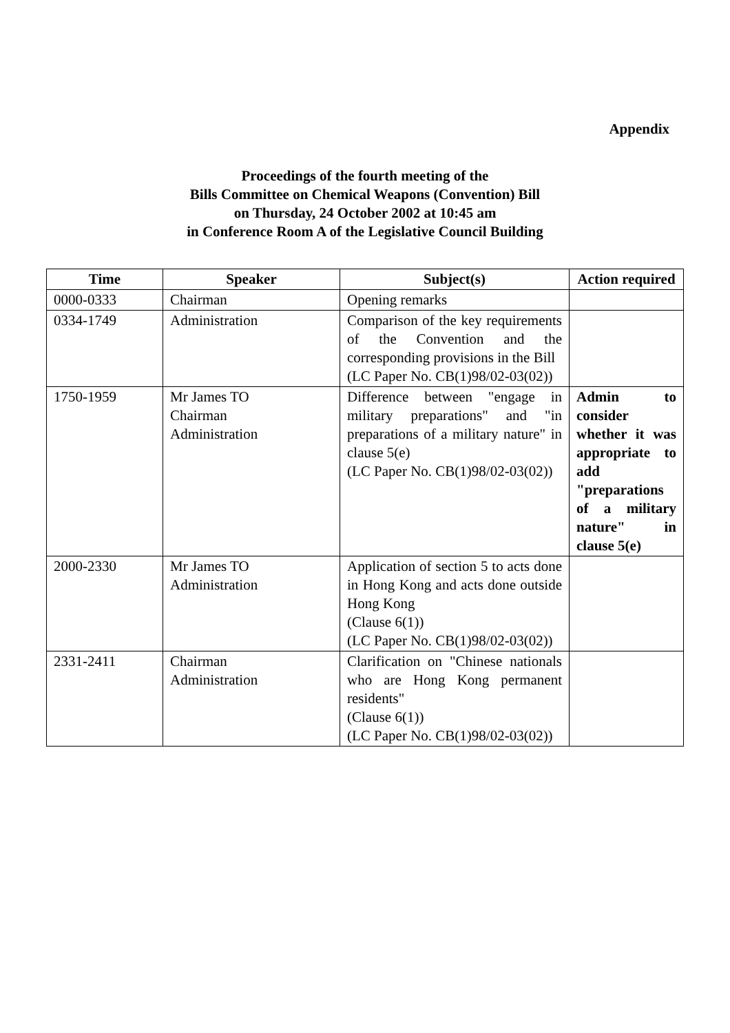Appendix
Proceedings of the fourth meeting of the
Bills Committee on Chemical Weapons (Convention) Bill
on Thursday, 24 October 2002 at 10:45 am
in Conference Room A of the Legislative Council Building
| Time | Speaker | Subject(s) | Action required |
| --- | --- | --- | --- |
| 0000-0333 | Chairman | Opening remarks | |
| 0334-1749 | Administration | Comparison of the key requirements of the Convention and the corresponding provisions in the Bill (LC Paper No. CB(1)98/02-03(02)) | |
| 1750-1959 | Mr James TO Chairman Administration | Difference between "engage in military preparations" and "in preparations of a military nature" in clause 5(e) (LC Paper No. CB(1)98/02-03(02)) | Admin to consider whether it was appropriate to add "preparations of a military nature" in clause 5(e) |
| 2000-2330 | Mr James TO Administration | Application of section 5 to acts done in Hong Kong and acts done outside Hong Kong (Clause 6(1)) (LC Paper No. CB(1)98/02-03(02)) | |
| 2331-2411 | Chairman Administration | Clarification on "Chinese nationals who are Hong Kong permanent residents" (Clause 6(1)) (LC Paper No. CB(1)98/02-03(02)) | |